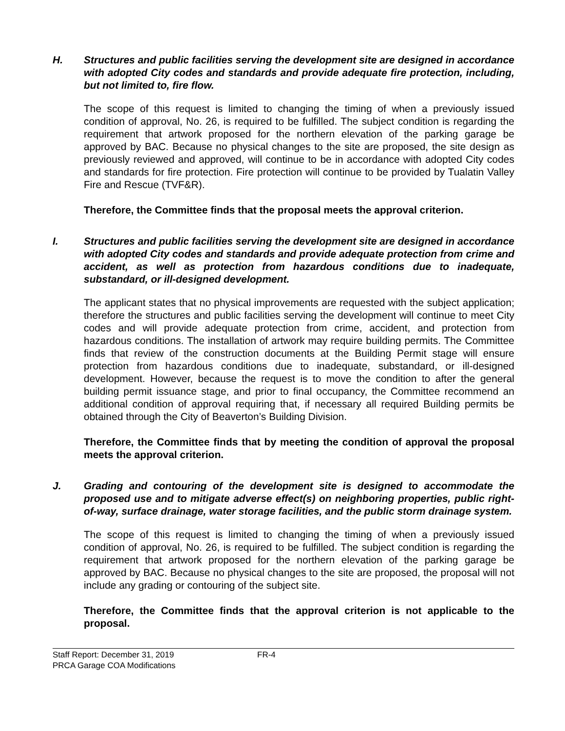H. Structures and public facilities serving the development site are designed in accordance with adopted City codes and standards and provide adequate fire protection, including, but not limited to, fire flow.
The scope of this request is limited to changing the timing of when a previously issued condition of approval, No. 26, is required to be fulfilled. The subject condition is regarding the requirement that artwork proposed for the northern elevation of the parking garage be approved by BAC. Because no physical changes to the site are proposed, the site design as previously reviewed and approved, will continue to be in accordance with adopted City codes and standards for fire protection. Fire protection will continue to be provided by Tualatin Valley Fire and Rescue (TVF&R).
Therefore, the Committee finds that the proposal meets the approval criterion.
I. Structures and public facilities serving the development site are designed in accordance with adopted City codes and standards and provide adequate protection from crime and accident, as well as protection from hazardous conditions due to inadequate, substandard, or ill-designed development.
The applicant states that no physical improvements are requested with the subject application; therefore the structures and public facilities serving the development will continue to meet City codes and will provide adequate protection from crime, accident, and protection from hazardous conditions. The installation of artwork may require building permits. The Committee finds that review of the construction documents at the Building Permit stage will ensure protection from hazardous conditions due to inadequate, substandard, or ill-designed development. However, because the request is to move the condition to after the general building permit issuance stage, and prior to final occupancy, the Committee recommend an additional condition of approval requiring that, if necessary all required Building permits be obtained through the City of Beaverton’s Building Division.
Therefore, the Committee finds that by meeting the condition of approval the proposal meets the approval criterion.
J. Grading and contouring of the development site is designed to accommodate the proposed use and to mitigate adverse effect(s) on neighboring properties, public right-of-way, surface drainage, water storage facilities, and the public storm drainage system.
The scope of this request is limited to changing the timing of when a previously issued condition of approval, No. 26, is required to be fulfilled. The subject condition is regarding the requirement that artwork proposed for the northern elevation of the parking garage be approved by BAC. Because no physical changes to the site are proposed, the proposal will not include any grading or contouring of the subject site.
Therefore, the Committee finds that the approval criterion is not applicable to the proposal.
Staff Report: December 31, 2019
PRCA Garage COA Modifications
FR-4